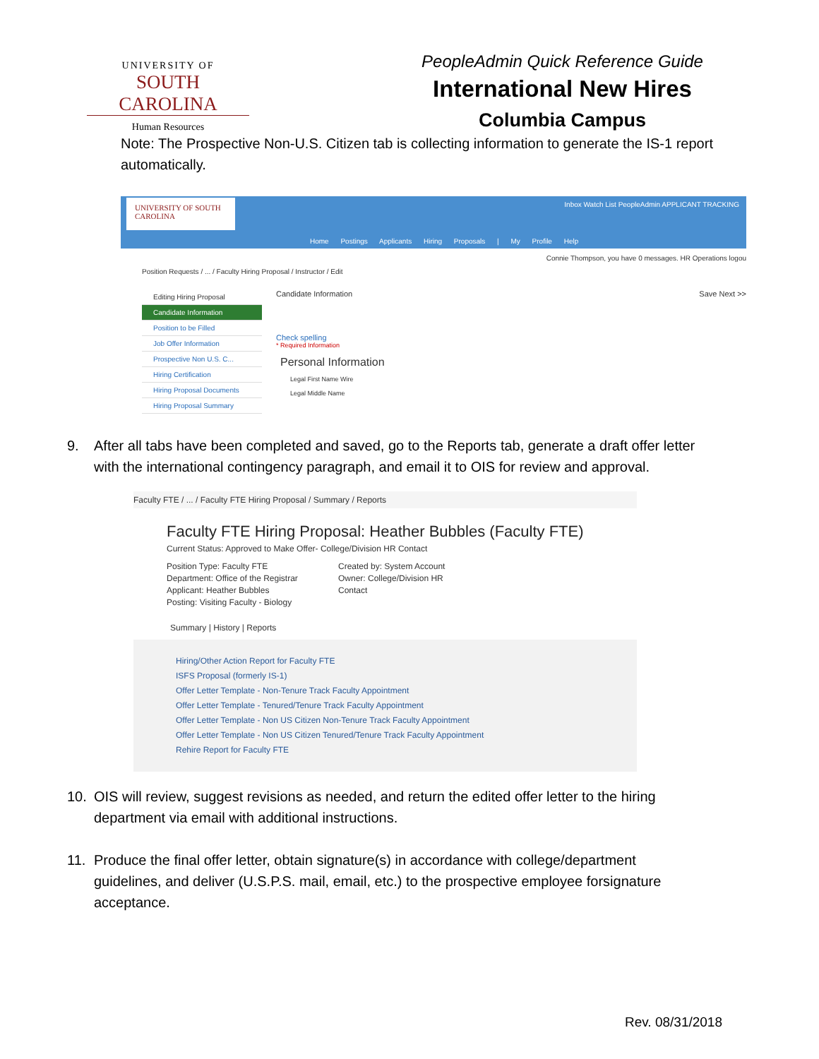UNIVERSITY OF
SOUTH CAROLINA
Human Resources
PeopleAdmin Quick Reference Guide
International New Hires
Columbia Campus
Note: The Prospective Non-U.S. Citizen tab is collecting information to generate the IS-1 report automatically.
UNIVERSITY OF SOUTH CAROLINA
Inbox Watch List PeopleAdmin APPLICANT TRACKING
Home Postings Applicants Hiring Proposals | My Profile Help
Connie Thompson, you have 0 messages. HR Operations logou
Position Requests / ... / Faculty Hiring Proposal / Instructor / Edit
Editing Hiring Proposal
Candidate Information
Position to be Filled
Job Offer Information
Prospective Non U.S. C...
Hiring Certification
Hiring Proposal Documents
Hiring Proposal Summary
Candidate Information Save Next >>
Check spelling
* Required Information
Personal Information
Legal First Name Wire
Legal Middle Name
9. After all tabs have been completed and saved, go to the Reports tab, generate a draft offer letter with the international contingency paragraph, and email it to OIS for review and approval.
Faculty FTE / ... / Faculty FTE Hiring Proposal / Summary / Reports
Faculty FTE Hiring Proposal: Heather Bubbles (Faculty FTE)
Current Status: Approved to Make Offer- College/Division HR Contact
Position Type: Faculty FTE
Department: Office of the Registrar
Applicant: Heather Bubbles
Posting: Visiting Faculty - Biology
Created by: System Account
Owner: College/Division HR
Contact
Summary | History | Reports
Hiring/Other Action Report for Faculty FTE
ISFS Proposal (formerly IS-1)
Offer Letter Template - Non-Tenure Track Faculty Appointment
Offer Letter Template - Tenured/Tenure Track Faculty Appointment
Offer Letter Template - Non US Citizen Non-Tenure Track Faculty Appointment
Offer Letter Template - Non US Citizen Tenured/Tenure Track Faculty Appointment
Rehire Report for Faculty FTE
10. OIS will review, suggest revisions as needed, and return the edited offer letter to the hiring department via email with additional instructions.
11. Produce the final offer letter, obtain signature(s) in accordance with college/department guidelines, and deliver (U.S.P.S. mail, email, etc.) to the prospective employee forsignature acceptance.
Rev. 08/31/2018